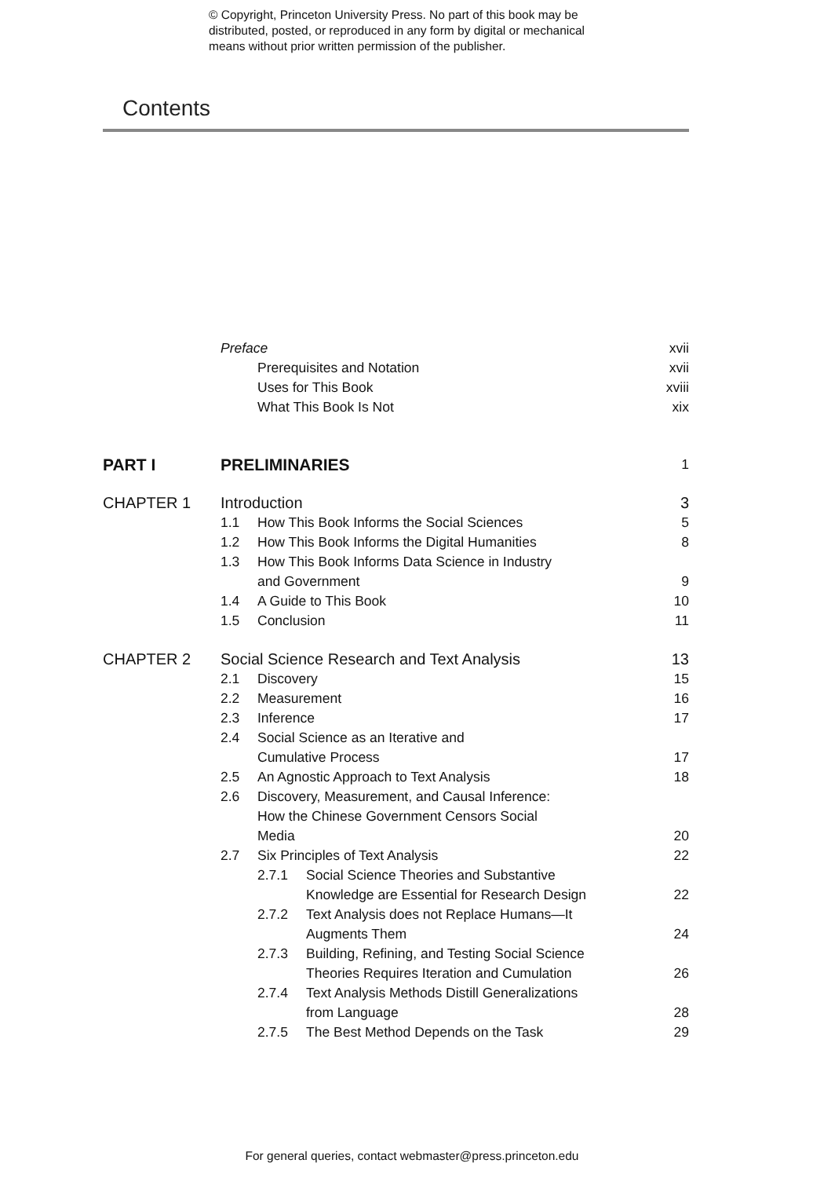© Copyright, Princeton University Press. No part of this book may be
distributed, posted, or reproduced in any form by digital or mechanical
means without prior written permission of the publisher.
Contents
Preface xvii
Prerequisites and Notation xvii
Uses for This Book xviii
What This Book Is Not xix
PART I PRELIMINARIES 1
CHAPTER 1 Introduction 3
1.1 How This Book Informs the Social Sciences 5
1.2 How This Book Informs the Digital Humanities 8
1.3 How This Book Informs Data Science in Industry
and Government
9
1.4 A Guide to This Book 10
1.5 Conclusion 11
CHAPTER 2 Social Science Research and Text Analysis 13
2.1 Discovery 15
2.2 Measurement 16
2.3 Inference 17
2.4 Social Science as an Iterative and
Cumulative Process
17
2.5 An Agnostic Approach to Text Analysis 18
2.6 Discovery, Measurement, and Causal Inference:
How the Chinese Government Censors Social
Media
20
2.7 Six Principles of Text Analysis 22
2.7.1 Social Science Theories and Substantive
Knowledge are Essential for Research Design
22
2.7.2 Text Analysis does not Replace Humans—It
Augments Them
24
2.7.3 Building, Refining, and Testing Social Science
Theories Requires Iteration and Cumulation
26
2.7.4 Text Analysis Methods Distill Generalizations
from Language
28
2.7.5 The Best Method Depends on the Task 29
For general queries, contact webmaster@press.princeton.edu